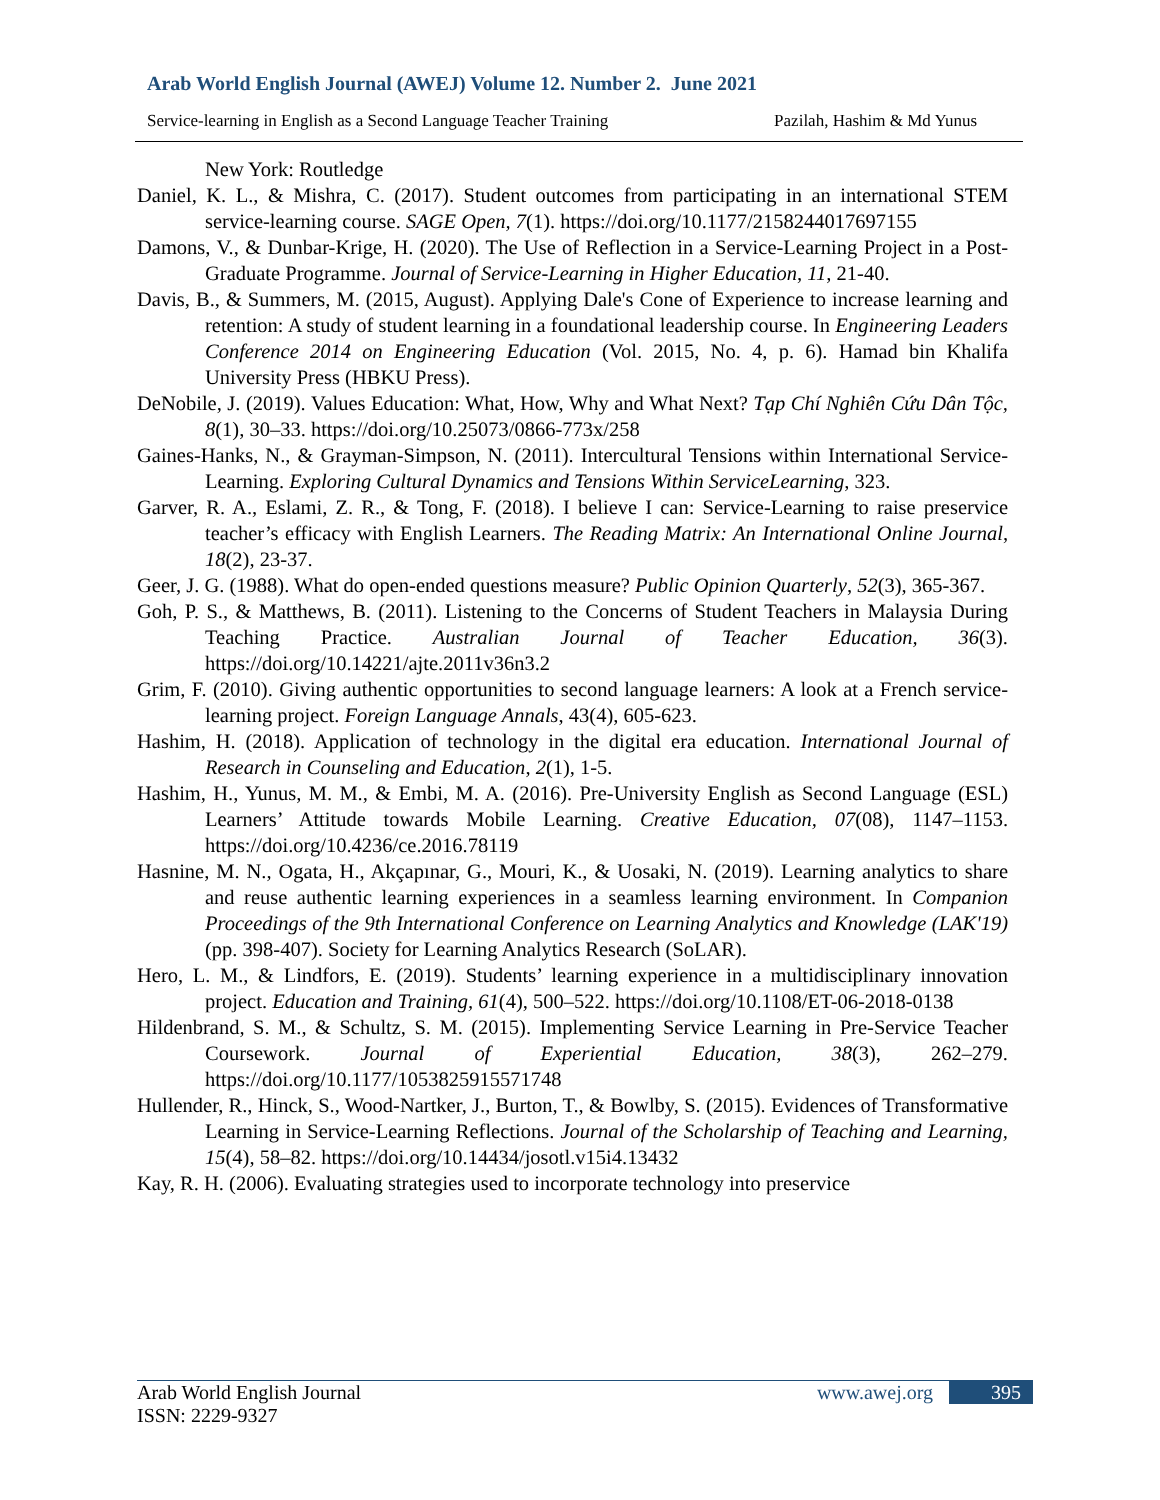Arab World English Journal (AWEJ) Volume 12. Number 2. June 2021
Service-learning in English as a Second Language Teacher Training Pazilah, Hashim & Md Yunus
New York: Routledge
Daniel, K. L., & Mishra, C. (2017). Student outcomes from participating in an international STEM service-learning course. SAGE Open, 7(1). https://doi.org/10.1177/2158244017697155
Damons, V., & Dunbar-Krige, H. (2020). The Use of Reflection in a Service-Learning Project in a Post-Graduate Programme. Journal of Service-Learning in Higher Education, 11, 21-40.
Davis, B., & Summers, M. (2015, August). Applying Dale's Cone of Experience to increase learning and retention: A study of student learning in a foundational leadership course. In Engineering Leaders Conference 2014 on Engineering Education (Vol. 2015, No. 4, p. 6). Hamad bin Khalifa University Press (HBKU Press).
DeNobile, J. (2019). Values Education: What, How, Why and What Next? Tạp Chí Nghiên Cứu Dân Tộc, 8(1), 30–33. https://doi.org/10.25073/0866-773x/258
Gaines-Hanks, N., & Grayman-Simpson, N. (2011). Intercultural Tensions within International Service-Learning. Exploring Cultural Dynamics and Tensions Within ServiceLearning, 323.
Garver, R. A., Eslami, Z. R., & Tong, F. (2018). I believe I can: Service-Learning to raise preservice teacher’s efficacy with English Learners. The Reading Matrix: An International Online Journal, 18(2), 23-37.
Geer, J. G. (1988). What do open-ended questions measure? Public Opinion Quarterly, 52(3), 365-367.
Goh, P. S., & Matthews, B. (2011). Listening to the Concerns of Student Teachers in Malaysia During Teaching Practice. Australian Journal of Teacher Education, 36(3). https://doi.org/10.14221/ajte.2011v36n3.2
Grim, F. (2010). Giving authentic opportunities to second language learners: A look at a French service-learning project. Foreign Language Annals, 43(4), 605-623.
Hashim, H. (2018). Application of technology in the digital era education. International Journal of Research in Counseling and Education, 2(1), 1-5.
Hashim, H., Yunus, M. M., & Embi, M. A. (2016). Pre-University English as Second Language (ESL) Learners’ Attitude towards Mobile Learning. Creative Education, 07(08), 1147–1153. https://doi.org/10.4236/ce.2016.78119
Hasnine, M. N., Ogata, H., Akçapınar, G., Mouri, K., & Uosaki, N. (2019). Learning analytics to share and reuse authentic learning experiences in a seamless learning environment. In Companion Proceedings of the 9th International Conference on Learning Analytics and Knowledge (LAK'19) (pp. 398-407). Society for Learning Analytics Research (SoLAR).
Hero, L. M., & Lindfors, E. (2019). Students’ learning experience in a multidisciplinary innovation project. Education and Training, 61(4), 500–522. https://doi.org/10.1108/ET-06-2018-0138
Hildenbrand, S. M., & Schultz, S. M. (2015). Implementing Service Learning in Pre-Service Teacher Coursework. Journal of Experiential Education, 38(3), 262–279. https://doi.org/10.1177/1053825915571748
Hullender, R., Hinck, S., Wood-Nartker, J., Burton, T., & Bowlby, S. (2015). Evidences of Transformative Learning in Service-Learning Reflections. Journal of the Scholarship of Teaching and Learning, 15(4), 58–82. https://doi.org/10.14434/josotl.v15i4.13432
Kay, R. H. (2006). Evaluating strategies used to incorporate technology into preservice
Arab World English Journal www.awej.org 395
ISSN: 2229-9327